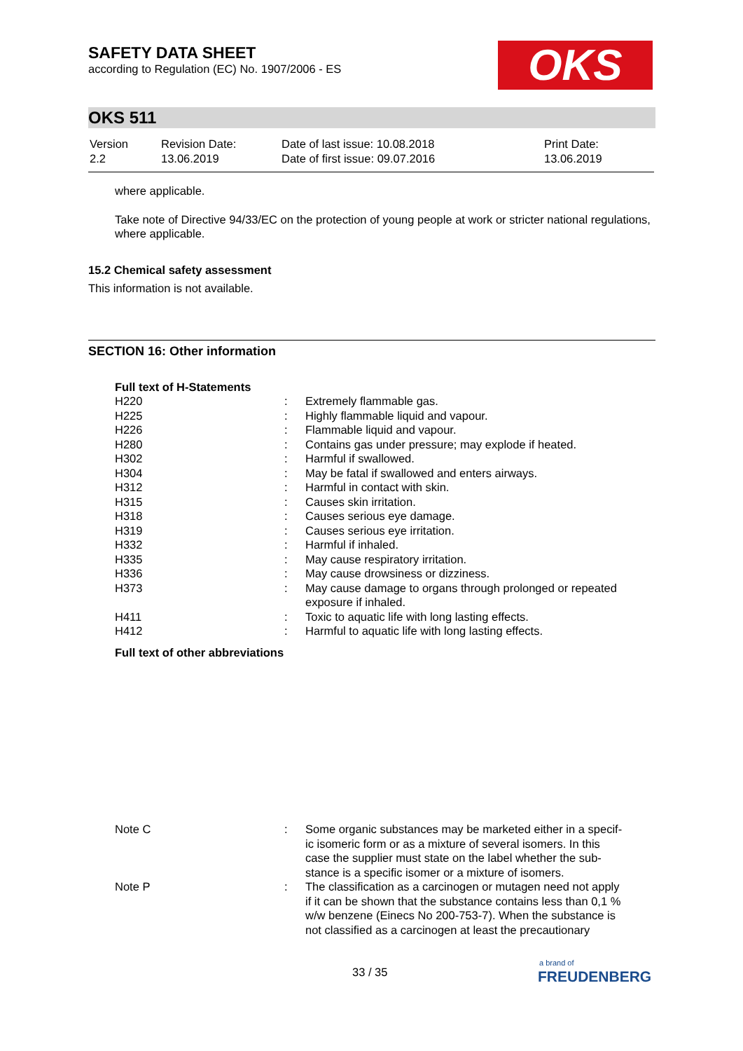SAFETY DATA SHEET
according to Regulation (EC) No. 1907/2006 - ES
OKS
OKS 511
| Version 2.2 | Revision Date: 13.06.2019 | Date of last issue: 10.08.2018 Date of first issue: 09.07.2016 | Print Date: 13.06.2019 |
where applicable.
Take note of Directive 94/33/EC on the protection of young people at work or stricter national regulations, where applicable.
15.2 Chemical safety assessment
This information is not available.
SECTION 16: Other information
Full text of H-Statements
| H220 | : | Extremely flammable gas. |
| H225 | : | Highly flammable liquid and vapour. |
| H226 | : | Flammable liquid and vapour. |
| H280 | : | Contains gas under pressure; may explode if heated. |
| H302 | : | Harmful if swallowed. |
| H304 | : | May be fatal if swallowed and enters airways. |
| H312 | : | Harmful in contact with skin. |
| H315 | : | Causes skin irritation. |
| H318 | : | Causes serious eye damage. |
| H319 | : | Causes serious eye irritation. |
| H332 | : | Harmful if inhaled. |
| H335 | : | May cause respiratory irritation. |
| H336 | : | May cause drowsiness or dizziness. |
| H373 | : | May cause damage to organs through prolonged or repeated exposure if inhaled. |
| H411 | : | Toxic to aquatic life with long lasting effects. |
| H412 | : | Harmful to aquatic life with long lasting effects. |
Full text of other abbreviations
| Note C | : | Some organic substances may be marketed either in a specif- ic isomeric form or as a mixture of several isomers. In this case the supplier must state on the label whether the sub- stance is a specific isomer or a mixture of isomers. |
| Note P | : | The classification as a carcinogen or mutagen need not apply if it can be shown that the substance contains less than 0,1 % w/w benzene (Einecs No 200-753-7). When the substance is not classified as a carcinogen at least the precautionary |
33 / 35
a brand of
FREUDENBERG